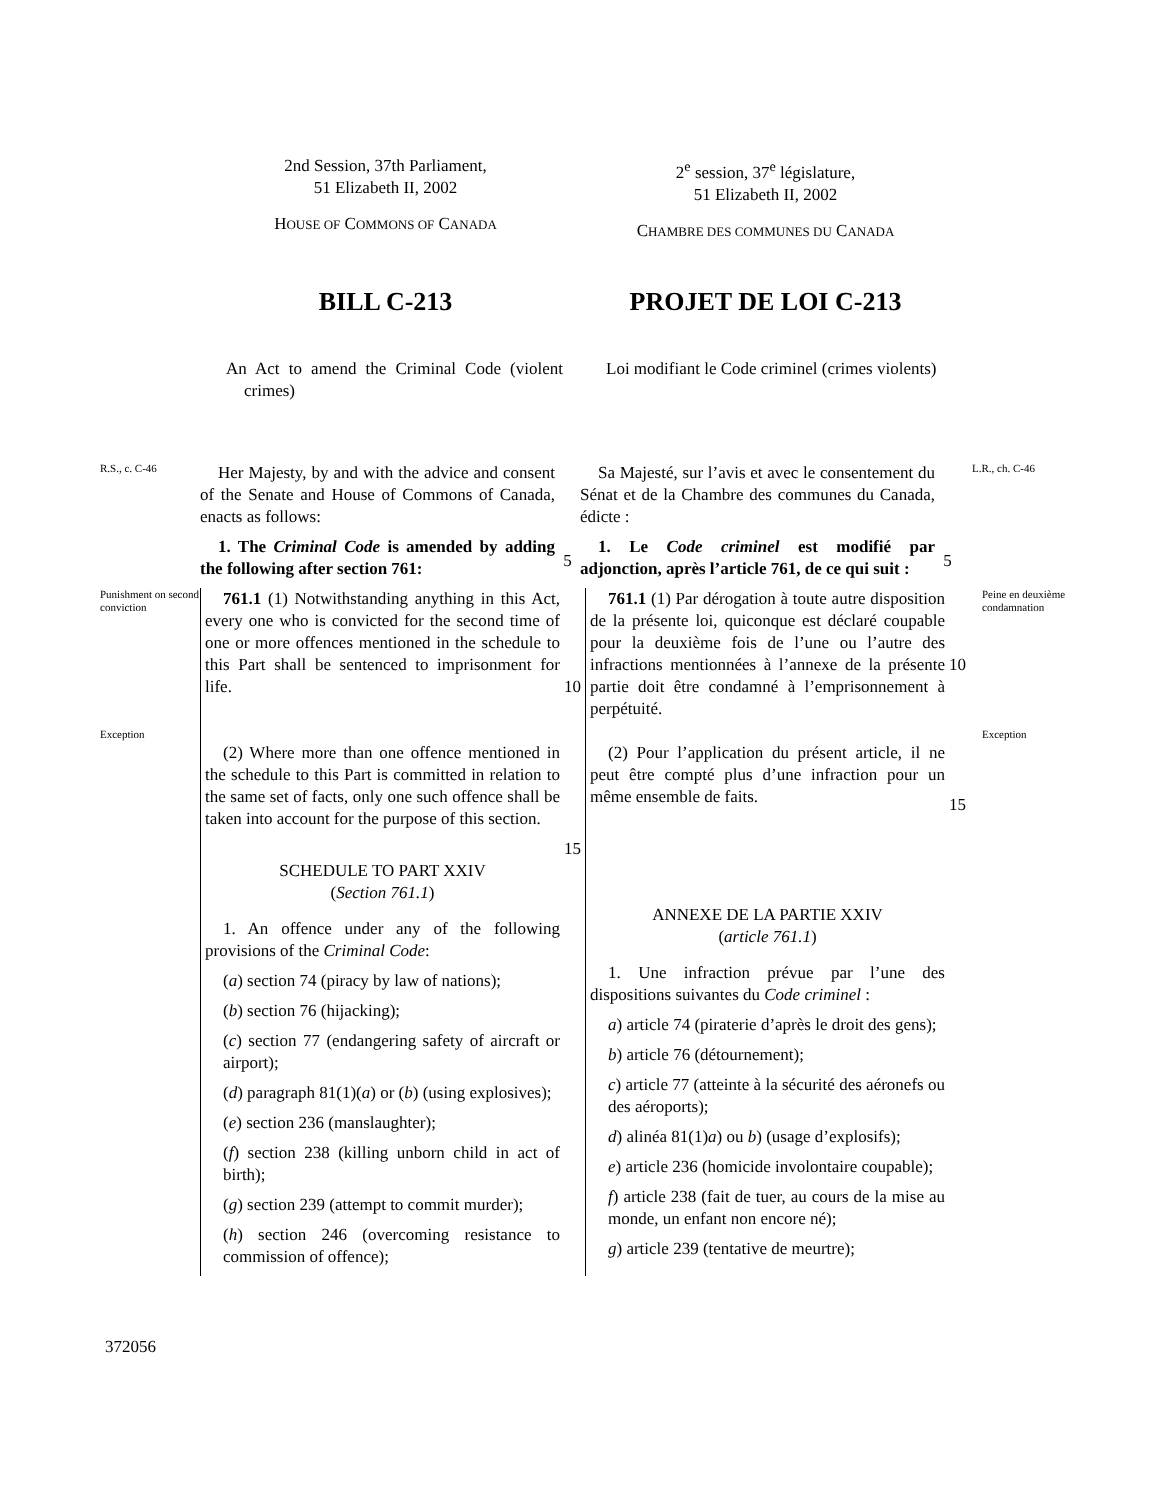2nd Session, 37th Parliament,
51 Elizabeth II, 2002
HOUSE OF COMMONS OF CANADA
2<sup>e</sup> session, 37<sup>e</sup> législature,
51 Elizabeth II, 2002
CHAMBRE DES COMMUNES DU CANADA
BILL C-213 PROJET DE LOI C-213
An Act to amend the Criminal Code (violent crimes)
Loi modifiant le Code criminel (crimes violents)
R.S., c. C-46
Her Majesty, by and with the advice and consent of the Senate and House of Commons of Canada, enacts as follows:
1. The Criminal Code is amended by adding the following after section 761:
5 Sa Majesté, sur l’avis et avec le consentement du Sénat et de la Chambre des communes du Canada, édicte :
1. Le Code criminel est modifié par adjonction, après l’article 761, de ce qui suit :
5
L.R., ch. C-46
Punishment on second conviction
761.1 (1) Notwithstanding anything in this Act, every one who is convicted for the second time of one or more offences mentioned in the schedule to this Part shall be sentenced to imprisonment for life.
10 761.1 (1) Par dérogation à toute autre disposition de la présente loi, quiconque est déclaré coupable pour la deuxième fois de l’une ou l’autre des infractions mentionnées à l’annexe de la présente partie doit être condamné à l’emprisonnement à perpétuité.
10
Peine en deuxième condamnation
Exception
(2) Where more than one offence mentioned in the schedule to this Part is committed in relation to the same set of facts, only one such offence shall be taken into account for the purpose of this section.
SCHEDULE TO PART XXIV
(Section 761.1)
1. An offence under any of the following provisions of the Criminal Code:
(a) section 74 (piracy by law of nations);
(b) section 76 (hijacking);
(c) section 77 (endangering safety of aircraft or airport);
(d) paragraph 81(1)(a) or (b) (using explosives);
(e) section 236 (manslaughter);
(f) section 238 (killing unborn child in act of birth);
(g) section 239 (attempt to commit murder);
(h) section 246 (overcoming resistance to commission of offence);
15
(2) Pour l’application du présent article, il ne peut être compté plus d’une infraction pour un même ensemble de faits.
ANNEXE DE LA PARTIE XXIV
(article 761.1)
1. Une infraction prévue par l’une des dispositions suivantes du Code criminel :
a) article 74 (piraterie d’après le droit des gens);
b) article 76 (détournement);
c) article 77 (atteinte à la sécurité des aéronefs ou des aéroports);
d) alinéa 81(1)a) ou b) (usage d’explosifs);
e) article 236 (homicide involontaire coupable);
f) article 238 (fait de tuer, au cours de la mise au monde, un enfant non encore né);
g) article 239 (tentative de meurtre);
15
Exception
372056